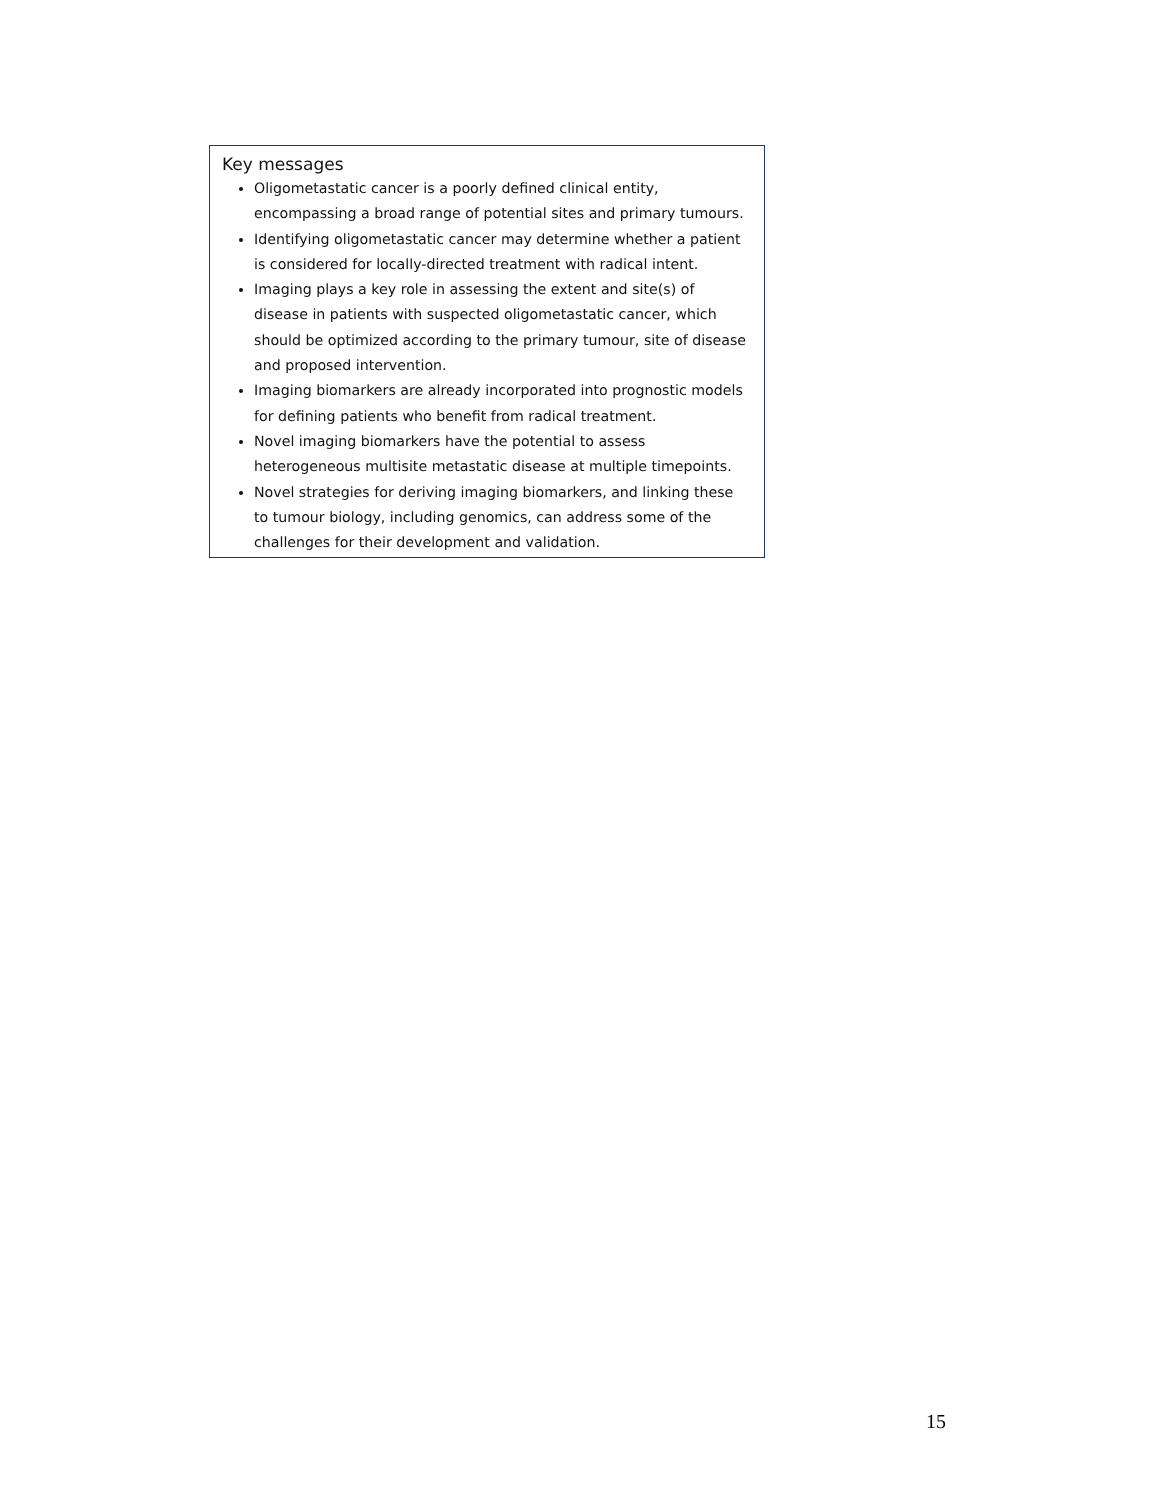Key messages
Oligometastatic cancer is a poorly defined clinical entity, encompassing a broad range of potential sites and primary tumours.
Identifying oligometastatic cancer may determine whether a patient is considered for locally-directed treatment with radical intent.
Imaging plays a key role in assessing the extent and site(s) of disease in patients with suspected oligometastatic cancer, which should be optimized according to the primary tumour, site of disease and proposed intervention.
Imaging biomarkers are already incorporated into prognostic models for defining patients who benefit from radical treatment.
Novel imaging biomarkers have the potential to assess heterogeneous multisite metastatic disease at multiple timepoints.
Novel strategies for deriving imaging biomarkers, and linking these to tumour biology, including genomics, can address some of the challenges for their development and validation.
15